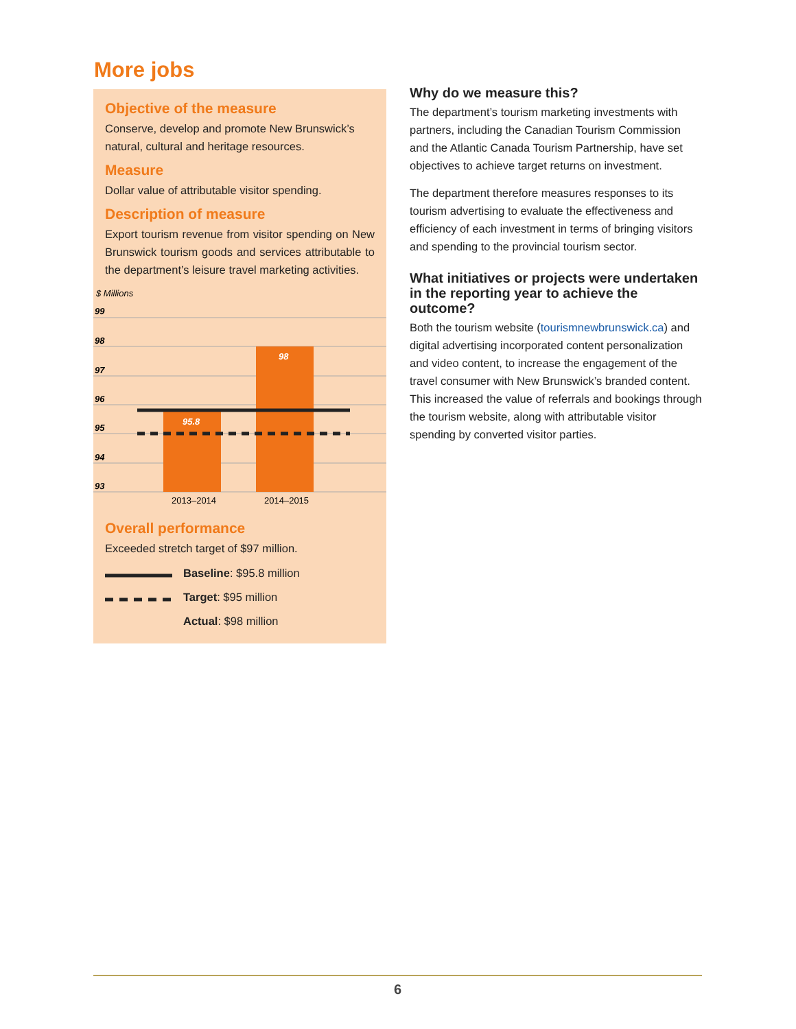More jobs
Objective of the measure
Conserve, develop and promote New Brunswick’s natural, cultural and heritage resources.
Measure
Dollar value of attributable visitor spending.
Description of measure
Export tourism revenue from visitor spending on New Brunswick tourism goods and services attributable to the department’s leisure travel marketing activities.
$ Millions
99
98
97
96
95
94
93
95.8
98
2013–2014
2014–2015
Overall performance
Exceeded stretch target of $97 million.
Baseline: $95.8 million
Target: $95 million
Actual: $98 million
Why do we measure this?
The department’s tourism marketing investments with partners, including the Canadian Tourism Commission and the Atlantic Canada Tourism Partnership, have set objectives to achieve target returns on investment.
The department therefore measures responses to its tourism advertising to evaluate the effectiveness and efficiency of each investment in terms of bringing visitors and spending to the provincial tourism sector.
What initiatives or projects were undertaken in the reporting year to achieve the outcome?
Both the tourism website (tourismnewbrunswick.ca) and digital advertising incorporated content personalization and video content, to increase the engagement of the travel consumer with New Brunswick’s branded content. This increased the value of referrals and bookings through the tourism website, along with attributable visitor spending by converted visitor parties.
6